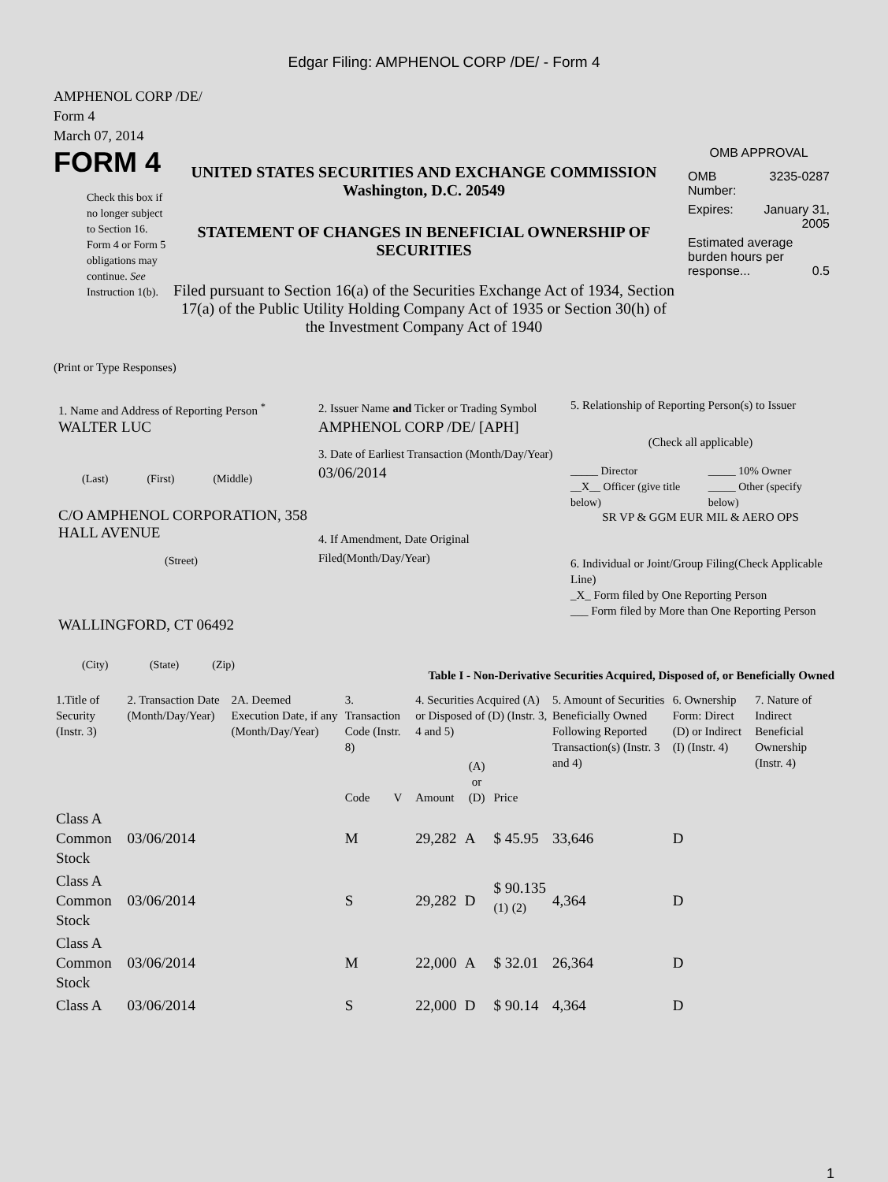Edgar Filing: AMPHENOL CORP /DE/ - Form 4
AMPHENOL CORP /DE/
Form 4
March 07, 2014
FORM 4
Check this box if no longer subject to Section 16. Form 4 or Form 5 obligations may continue. See Instruction 1(b).
UNITED STATES SECURITIES AND EXCHANGE COMMISSION
Washington, D.C. 20549
STATEMENT OF CHANGES IN BENEFICIAL OWNERSHIP OF SECURITIES
Filed pursuant to Section 16(a) of the Securities Exchange Act of 1934, Section 17(a) of the Public Utility Holding Company Act of 1935 or Section 30(h) of the Investment Company Act of 1940
OMB APPROVAL
| OMB Number: | 3235-0287 |
| Expires: | January 31, 2005 |
| Estimated average burden hours per response... 0.5 | |
(Print or Type Responses)
1. Name and Address of Reporting Person <sup>*</sup>
WALTER LUC
(Last) (First) (Middle)
C/O AMPHENOL CORPORATION, 358 HALL AVENUE
(Street)
WALLINGFORD, CT 06492
(City) (State) (Zip)
2. Issuer Name and Ticker or Trading Symbol
AMPHENOL CORP /DE/ [APH]
3. Date of Earliest Transaction (Month/Day/Year)
03/06/2014
4. If Amendment, Date Original Filed(Month/Day/Year)
5. Relationship of Reporting Person(s) to Issuer
(Check all applicable)
| _____ Director | _____ 10% Owner |
| __X__ Officer (give title below) | _____ Other (specify below) |
SR VP & GGM EUR MIL & AERO OPS
6. Individual or Joint/Group Filing(Check Applicable Line)
_X_ Form filed by One Reporting Person
___ Form filed by More than One Reporting Person
Table I - Non-Derivative Securities Acquired, Disposed of, or Beneficially Owned
| 1.Title of Security (Instr. 3) | 2. Transaction Date (Month/Day/Year) | 2A. Deemed Execution Date, if any (Month/Day/Year) | 3. Transaction Code (Instr. 8) | | 4. Securities Acquired (A) or Disposed of (D) (Instr. 3, 4 and 5) | | | 5. Amount of Securities Beneficially Owned Following Reported Transaction(s) (Instr. 3 and 4) | 6. Ownership Form: Direct (D) or Indirect (I) (Instr. 4) | 7. Nature of Indirect Beneficial Ownership (Instr. 4) |
| --- | --- | --- | --- | --- | --- | --- | --- | --- | --- | --- |
| | | | Code | V | Amount | (A) or (D) | Price | | | |
| Class A Common Stock | 03/06/2014 | | M | | 29,282 | A | $ 45.95 | 33,646 | D | |
| Class A Common Stock | 03/06/2014 | | S | | 29,282 | D | $ 90.135 <sup>(1)</sup> <sup>(2)</sup> | 4,364 | D | |
| Class A Common Stock | 03/06/2014 | | M | | 22,000 | A | $ 32.01 | 26,364 | D | |
| Class A | 03/06/2014 | | S | | 22,000 | D | $ 90.14 | 4,364 | D | |
1